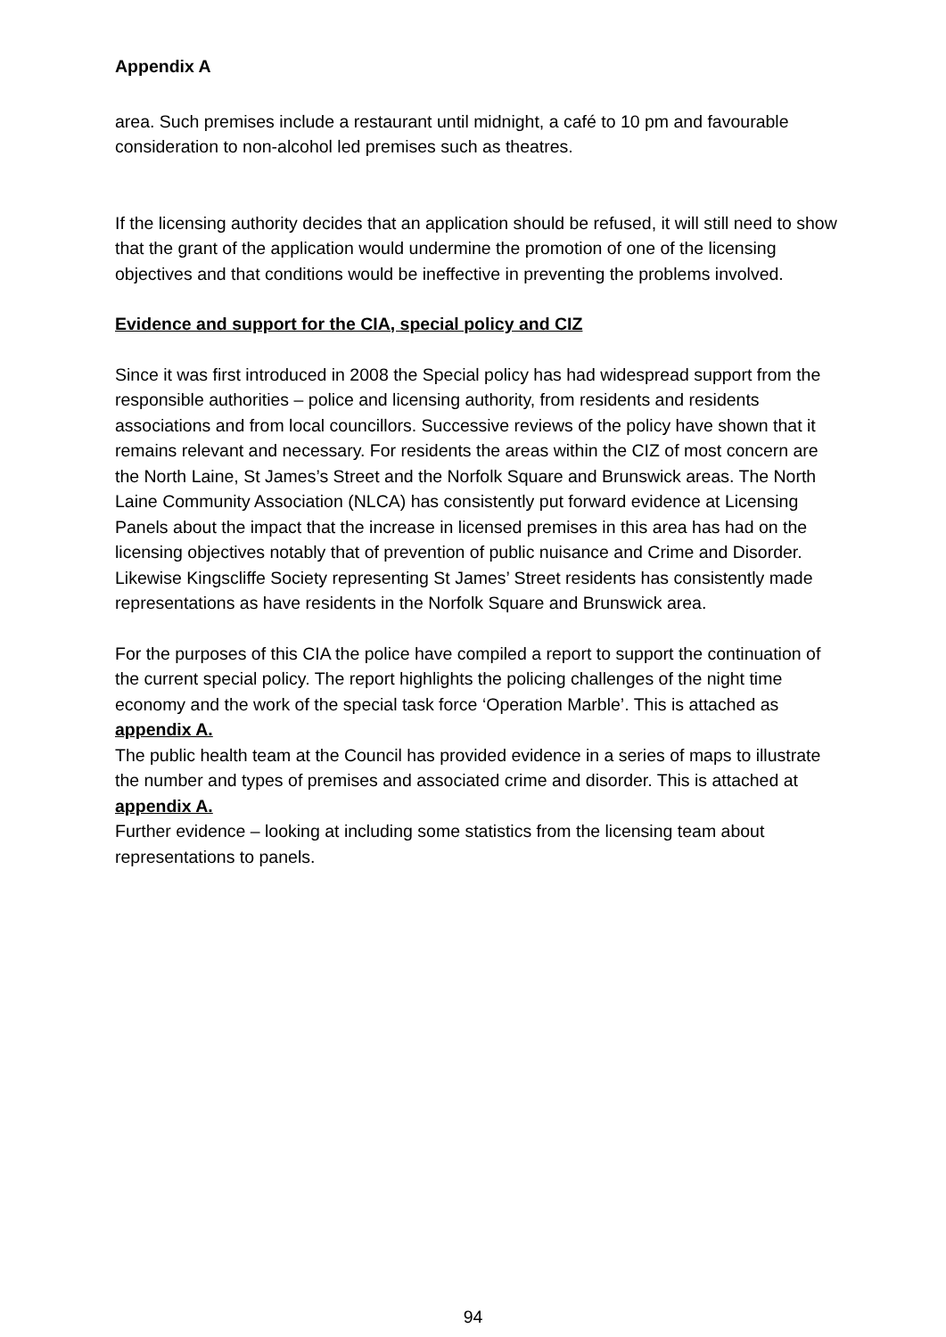Appendix A
area. Such premises include a restaurant until midnight, a café to 10 pm and favourable consideration to non-alcohol led premises such as theatres.
If the licensing authority decides that an application should be refused, it will still need to show that the grant of the application would undermine the promotion of one of the licensing objectives and that conditions would be ineffective in preventing the problems involved.
Evidence and support for the CIA, special policy and CIZ
Since it was first introduced in 2008 the Special policy has had widespread support from the responsible authorities – police and licensing authority, from residents and residents associations and from local councillors. Successive reviews of the policy have shown that it remains relevant and necessary. For residents the areas within the CIZ of most concern are the North Laine, St James’s Street and the Norfolk Square and Brunswick areas. The North Laine Community Association (NLCA) has consistently put forward evidence at Licensing Panels about the impact that the increase in licensed premises in this area has had on the licensing objectives notably that of prevention of public nuisance and Crime and Disorder. Likewise Kingscliffe Society representing St James’ Street residents has consistently made representations as have residents in the Norfolk Square and Brunswick area.
For the purposes of this CIA the police have compiled a report to support the continuation of the current special policy. The report highlights the policing challenges of the night time economy and the work of the special task force ‘Operation Marble’. This is attached as appendix A.
The public health team at the Council has provided evidence in a series of maps to illustrate the number and types of premises and associated crime and disorder. This is attached at appendix A.
Further evidence – looking at including some statistics from the licensing team about representations to panels.
94